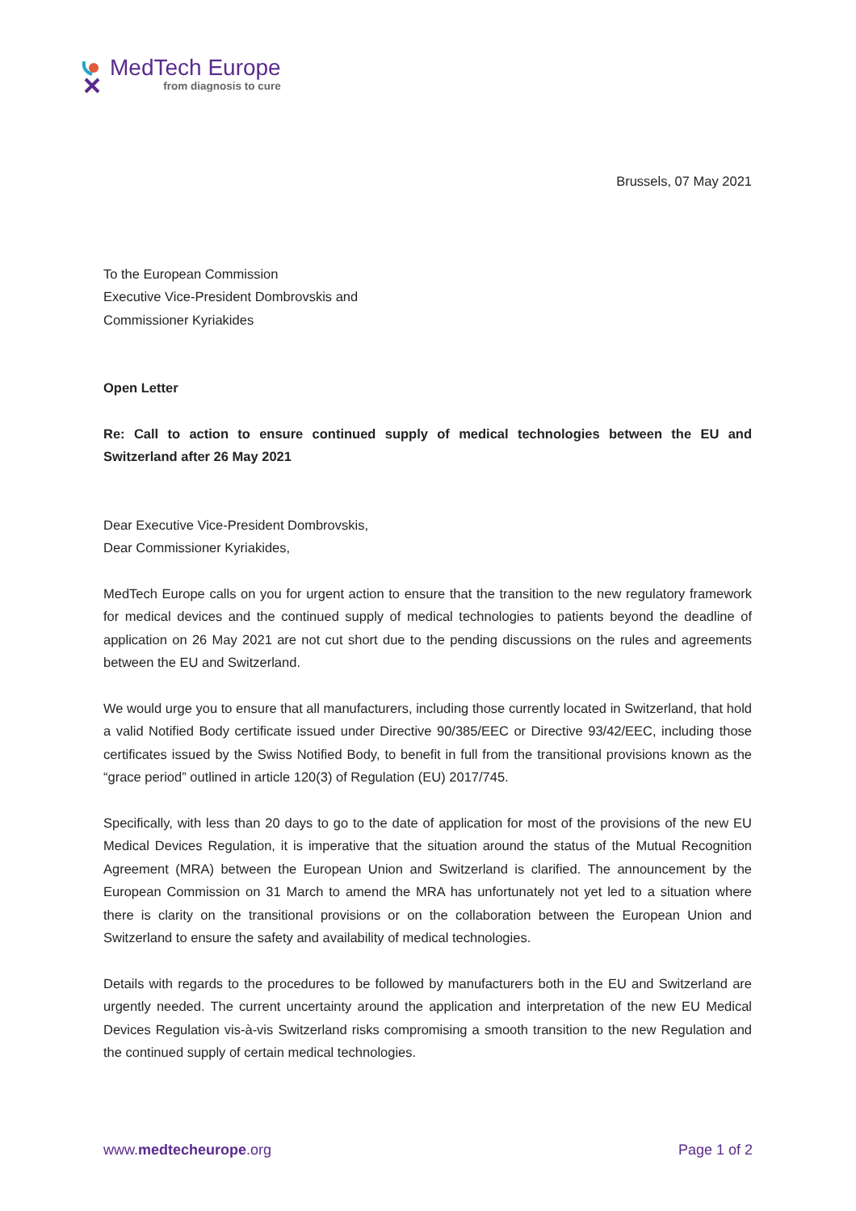MedTech Europe
from diagnosis to cure
Brussels, 07 May 2021
To the European Commission
Executive Vice-President Dombrovskis and
Commissioner Kyriakides
Open Letter
Re: Call to action to ensure continued supply of medical technologies between the EU and Switzerland after 26 May 2021
Dear Executive Vice-President Dombrovskis,
Dear Commissioner Kyriakides,
MedTech Europe calls on you for urgent action to ensure that the transition to the new regulatory framework for medical devices and the continued supply of medical technologies to patients beyond the deadline of application on 26 May 2021 are not cut short due to the pending discussions on the rules and agreements between the EU and Switzerland.
We would urge you to ensure that all manufacturers, including those currently located in Switzerland, that hold a valid Notified Body certificate issued under Directive 90/385/EEC or Directive 93/42/EEC, including those certificates issued by the Swiss Notified Body, to benefit in full from the transitional provisions known as the “grace period” outlined in article 120(3) of Regulation (EU) 2017/745.
Specifically, with less than 20 days to go to the date of application for most of the provisions of the new EU Medical Devices Regulation, it is imperative that the situation around the status of the Mutual Recognition Agreement (MRA) between the European Union and Switzerland is clarified. The announcement by the European Commission on 31 March to amend the MRA has unfortunately not yet led to a situation where there is clarity on the transitional provisions or on the collaboration between the European Union and Switzerland to ensure the safety and availability of medical technologies.
Details with regards to the procedures to be followed by manufacturers both in the EU and Switzerland are urgently needed. The current uncertainty around the application and interpretation of the new EU Medical Devices Regulation vis-à-vis Switzerland risks compromising a smooth transition to the new Regulation and the continued supply of certain medical technologies.
www.medtecheurope.org Page 1 of 2